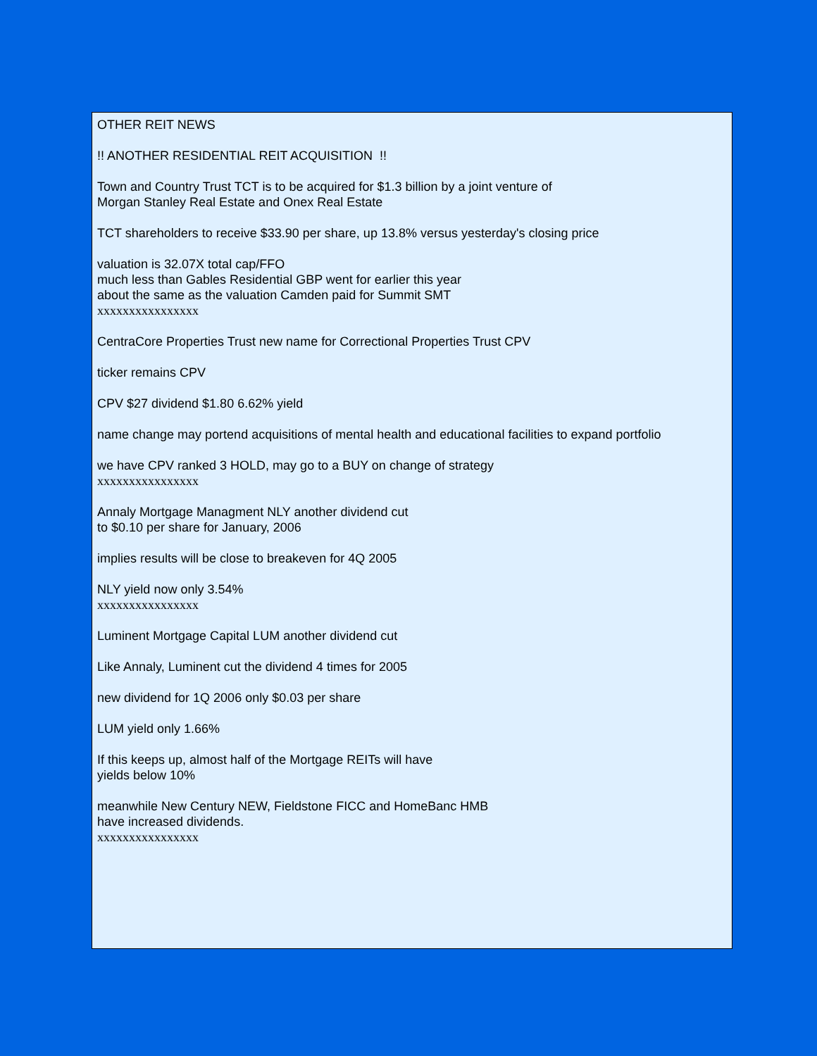OTHER REIT NEWS
!! ANOTHER RESIDENTIAL REIT ACQUISITION !!
Town and Country Trust TCT is to be acquired for $1.3 billion by a joint venture of
Morgan Stanley Real Estate and Onex Real Estate
TCT shareholders to receive $33.90 per share, up 13.8% versus yesterday's closing price
valuation is 32.07X total cap/FFO
much less than Gables Residential GBP went for earlier this year
about the same as the valuation Camden paid for Summit SMT
xxxxxxxxxxxxxxxx
CentraCore Properties Trust new name for Correctional Properties Trust CPV
ticker remains CPV
CPV $27 dividend $1.80 6.62% yield
name change may portend acquisitions of mental health and educational facilities to expand portfolio
we have CPV ranked 3 HOLD, may go to a BUY on change of strategy
xxxxxxxxxxxxxxxx
Annaly Mortgage Managment NLY another dividend cut
to $0.10 per share for January, 2006
implies results will be close to breakeven for 4Q 2005
NLY yield now only 3.54%
xxxxxxxxxxxxxxxx
Luminent Mortgage Capital LUM another dividend cut
Like Annaly, Luminent cut the dividend 4 times for 2005
new dividend for 1Q 2006 only $0.03 per share
LUM yield only 1.66%
If this keeps up, almost half of the Mortgage REITs will have
yields below 10%
meanwhile New Century NEW, Fieldstone FICC and HomeBanc HMB
have increased dividends.
xxxxxxxxxxxxxxxx